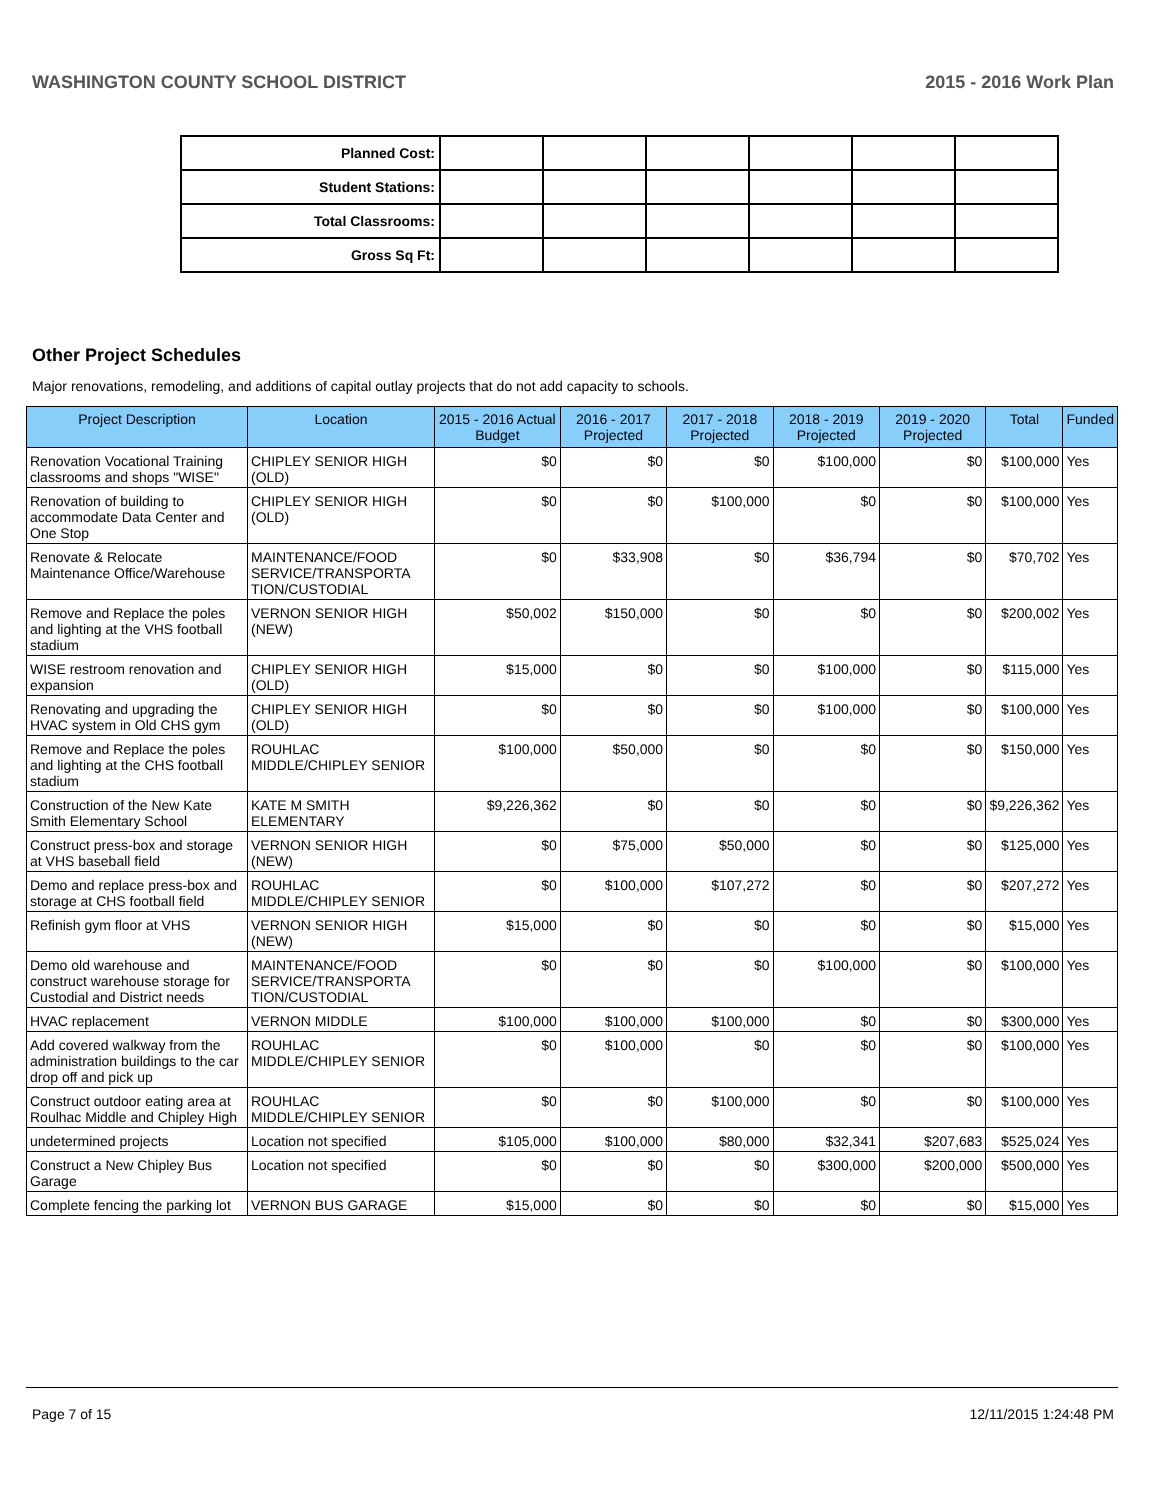WASHINGTON COUNTY SCHOOL DISTRICT 2015 - 2016 Work Plan
| Planned Cost: | | | | | | |
| Student Stations: | | | | | | |
| Total Classrooms: | | | | | | |
| Gross Sq Ft: | | | | | | |
Other Project Schedules
Major renovations, remodeling, and additions of capital outlay projects that do not add capacity to schools.
| Project Description | Location | 2015 - 2016 Actual Budget | 2016 - 2017 Projected | 2017 - 2018 Projected | 2018 - 2019 Projected | 2019 - 2020 Projected | Total | Funded |
| --- | --- | --- | --- | --- | --- | --- | --- | --- |
| Renovation Vocational Training classrooms and shops "WISE" | CHIPLEY SENIOR HIGH (OLD) | $0 | $0 | $0 | $100,000 | $0 | $100,000 | Yes |
| Renovation of building to accommodate Data Center and One Stop | CHIPLEY SENIOR HIGH (OLD) | $0 | $0 | $100,000 | $0 | $0 | $100,000 | Yes |
| Renovate & Relocate Maintenance Office/Warehouse | MAINTENANCE/FOOD SERVICE/TRANSPORTA TION/CUSTODIAL | $0 | $33,908 | $0 | $36,794 | $0 | $70,702 | Yes |
| Remove and Replace the poles and lighting at the VHS football stadium | VERNON SENIOR HIGH (NEW) | $50,002 | $150,000 | $0 | $0 | $0 | $200,002 | Yes |
| WISE restroom renovation and expansion | CHIPLEY SENIOR HIGH (OLD) | $15,000 | $0 | $0 | $100,000 | $0 | $115,000 | Yes |
| Renovating and upgrading the HVAC system in Old CHS gym | CHIPLEY SENIOR HIGH (OLD) | $0 | $0 | $0 | $100,000 | $0 | $100,000 | Yes |
| Remove and Replace the poles and lighting at the CHS football stadium | ROUHLAC MIDDLE/CHIPLEY SENIOR | $100,000 | $50,000 | $0 | $0 | $0 | $150,000 | Yes |
| Construction of the New Kate Smith Elementary School | KATE M SMITH ELEMENTARY | $9,226,362 | $0 | $0 | $0 | $0 | $9,226,362 | Yes |
| Construct press-box and storage at VHS baseball field | VERNON SENIOR HIGH (NEW) | $0 | $75,000 | $50,000 | $0 | $0 | $125,000 | Yes |
| Demo and replace press-box and storage at CHS football field | ROUHLAC MIDDLE/CHIPLEY SENIOR | $0 | $100,000 | $107,272 | $0 | $0 | $207,272 | Yes |
| Refinish gym floor at VHS | VERNON SENIOR HIGH (NEW) | $15,000 | $0 | $0 | $0 | $0 | $15,000 | Yes |
| Demo old warehouse and construct warehouse storage for Custodial and District needs | MAINTENANCE/FOOD SERVICE/TRANSPORTA TION/CUSTODIAL | $0 | $0 | $0 | $100,000 | $0 | $100,000 | Yes |
| HVAC replacement | VERNON MIDDLE | $100,000 | $100,000 | $100,000 | $0 | $0 | $300,000 | Yes |
| Add covered walkway from the administration buildings to the car drop off and pick up | ROUHLAC MIDDLE/CHIPLEY SENIOR | $0 | $100,000 | $0 | $0 | $0 | $100,000 | Yes |
| Construct outdoor eating area at Roulhac Middle and Chipley High | ROUHLAC MIDDLE/CHIPLEY SENIOR | $0 | $0 | $100,000 | $0 | $0 | $100,000 | Yes |
| undetermined projects | Location not specified | $105,000 | $100,000 | $80,000 | $32,341 | $207,683 | $525,024 | Yes |
| Construct a New Chipley Bus Garage | Location not specified | $0 | $0 | $0 | $300,000 | $200,000 | $500,000 | Yes |
| Complete fencing the parking lot | VERNON BUS GARAGE | $15,000 | $0 | $0 | $0 | $0 | $15,000 | Yes |
Page 7 of 15 12/11/2015 1:24:48 PM